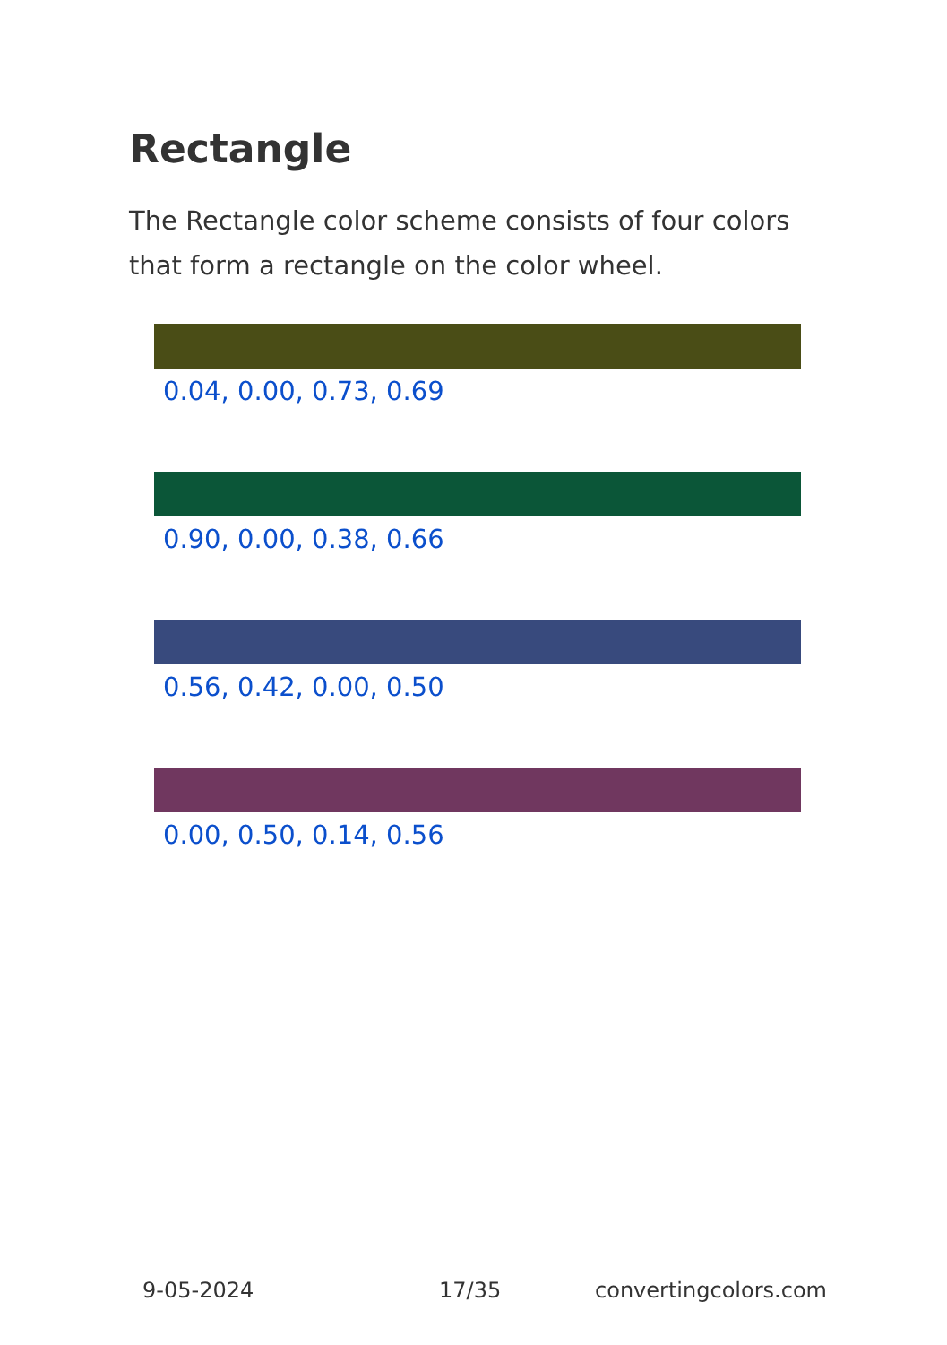Rectangle
The Rectangle color scheme consists of four colors that form a rectangle on the color wheel.
0.04, 0.00, 0.73, 0.69
0.90, 0.00, 0.38, 0.66
0.56, 0.42, 0.00, 0.50
0.00, 0.50, 0.14, 0.56
9-05-2024 17/35 convertingcolors.com